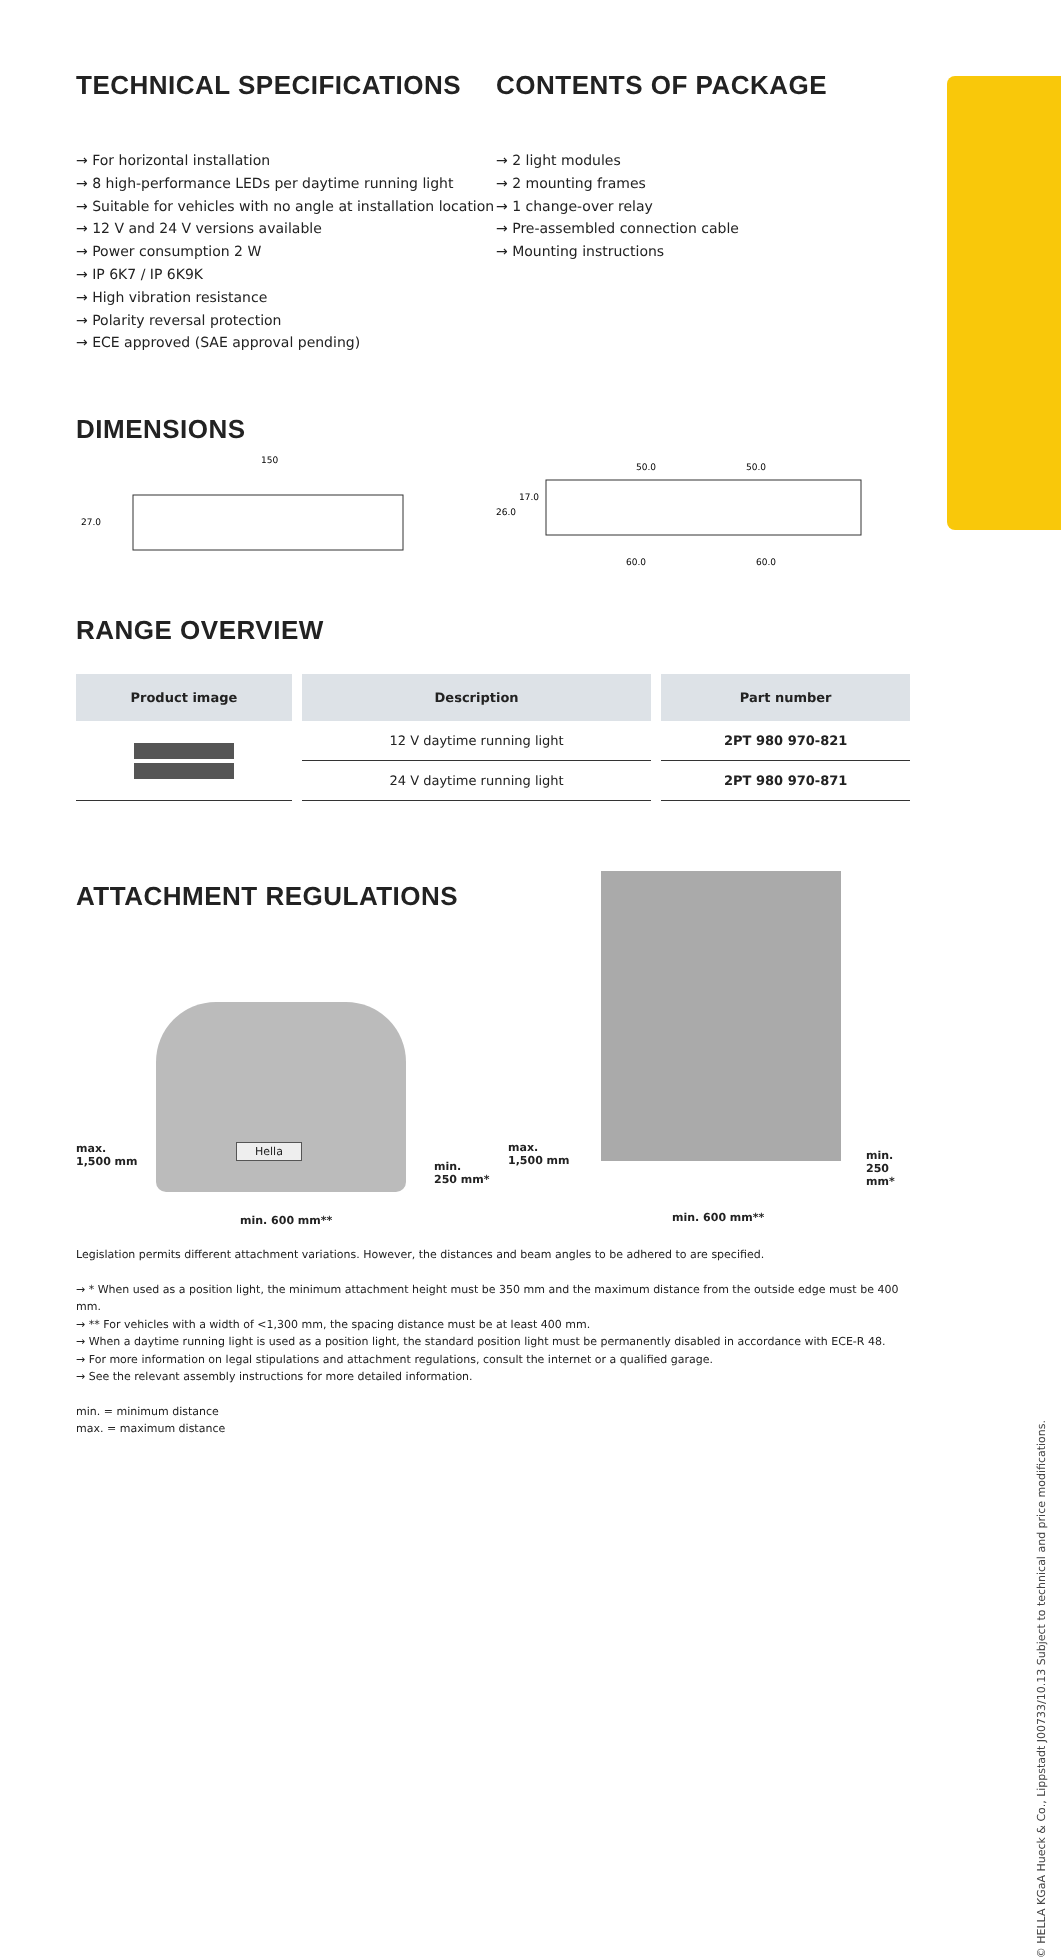TECHNICAL SPECIFICATIONS
→ For horizontal installation
→ 8 high-performance LEDs per daytime running light
→ Suitable for vehicles with no angle at installation location
→ 12 V and 24 V versions available
→ Power consumption 2 W
→ IP 6K7 / IP 6K9K
→ High vibration resistance
→ Polarity reversal protection
→ ECE approved (SAE approval pending)
CONTENTS OF PACKAGE
→ 2 light modules
→ 2 mounting frames
→ 1 change-over relay
→ Pre-assembled connection cable
→ Mounting instructions
DIMENSIONS
150
27.0
50.0
50.0
60.0
60.0
26.0
17.0
RANGE OVERVIEW
| Product image | Description | Part number |
| --- | --- | --- |
| | 12 V daytime running light | 2PT 980 970-821 |
| | 24 V daytime running light | 2PT 980 970-871 |
ATTACHMENT REGULATIONS
max.
1,500 mm
Hella
min.
250 mm*
min. 600 mm**
max.
1,500 mm
min.
250 mm*
min. 600 mm**
Legislation permits different attachment variations. However, the distances and beam angles to be adhered to are specified.
→ * When used as a position light, the minimum attachment height must be 350 mm and the maximum distance from the outside edge must be 400 mm.
→ ** For vehicles with a width of <1,300 mm, the spacing distance must be at least 400 mm.
→ When a daytime running light is used as a position light, the standard position light must be permanently disabled in accordance with ECE-R 48.
→ For more information on legal stipulations and attachment regulations, consult the internet or a qualified garage.
→ See the relevant assembly instructions for more detailed information.
min. = minimum distance
max. = maximum distance
© HELLA KGaA Hueck & Co., Lippstadt J00733/10.13 Subject to technical and price modifications.